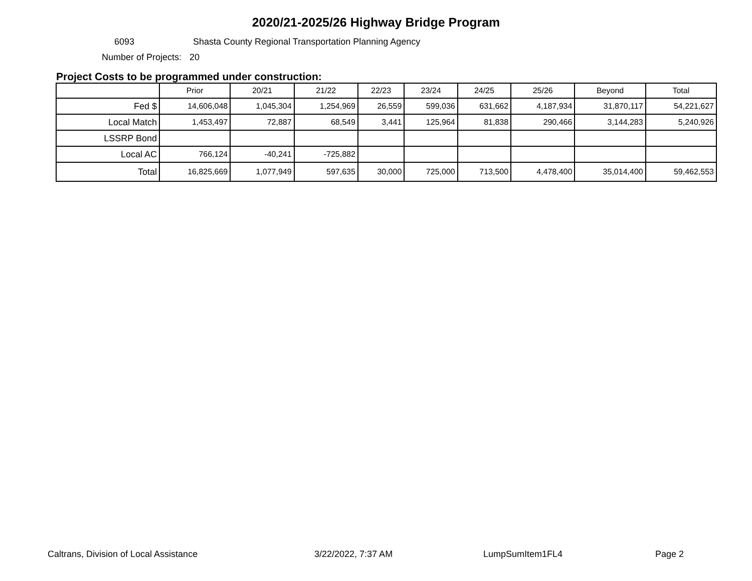2020/21-2025/26 Highway Bridge Program
6093 Shasta County Regional Transportation Planning Agency
Number of Projects: 20
Project Costs to be programmed under construction:
| | Prior | 20/21 | 21/22 | 22/23 | 23/24 | 24/25 | 25/26 | Beyond | Total |
| --- | --- | --- | --- | --- | --- | --- | --- | --- | --- |
| Fed $ | 14,606,048 | 1,045,304 | 1,254,969 | 26,559 | 599,036 | 631,662 | 4,187,934 | 31,870,117 | 54,221,627 |
| Local Match | 1,453,497 | 72,887 | 68,549 | 3,441 | 125,964 | 81,838 | 290,466 | 3,144,283 | 5,240,926 |
| LSSRP Bond | | | | | | | | | |
| Local AC | 766,124 | -40,241 | -725,882 | | | | | | |
| Total | 16,825,669 | 1,077,949 | 597,635 | 30,000 | 725,000 | 713,500 | 4,478,400 | 35,014,400 | 59,462,553 |
Caltrans, Division of Local Assistance 3/22/2022, 7:37 AM LumpSumItem1FL4 Page 2